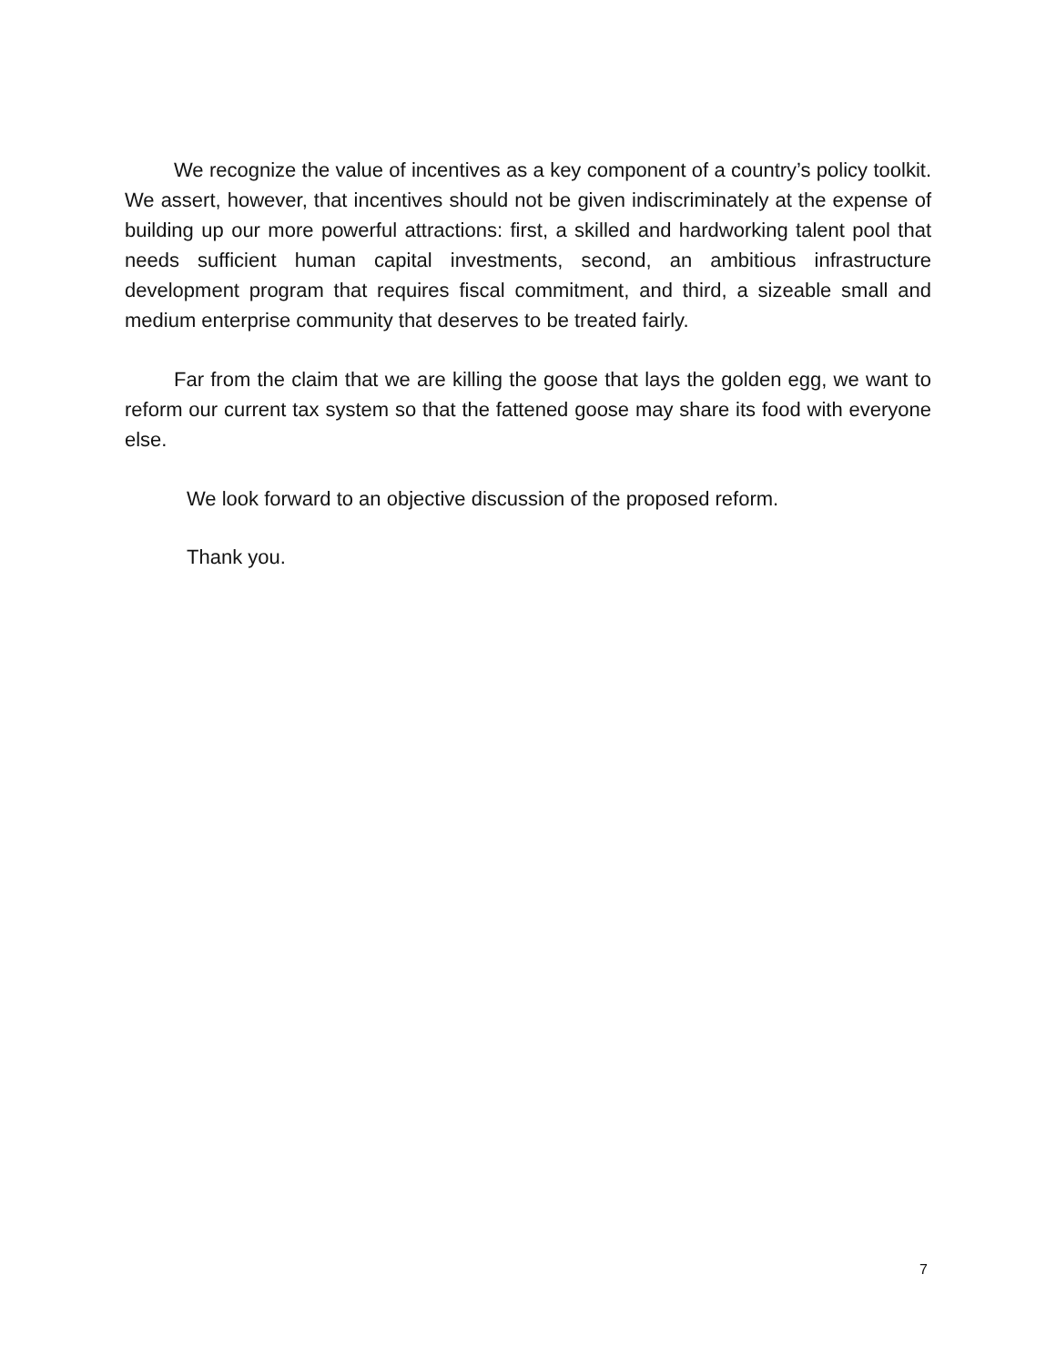We recognize the value of incentives as a key component of a country’s policy toolkit. We assert, however, that incentives should not be given indiscriminately at the expense of building up our more powerful attractions: first, a skilled and hardworking talent pool that needs sufficient human capital investments, second, an ambitious infrastructure development program that requires fiscal commitment, and third, a sizeable small and medium enterprise community that deserves to be treated fairly.
Far from the claim that we are killing the goose that lays the golden egg, we want to reform our current tax system so that the fattened goose may share its food with everyone else.
We look forward to an objective discussion of the proposed reform.
Thank you.
7